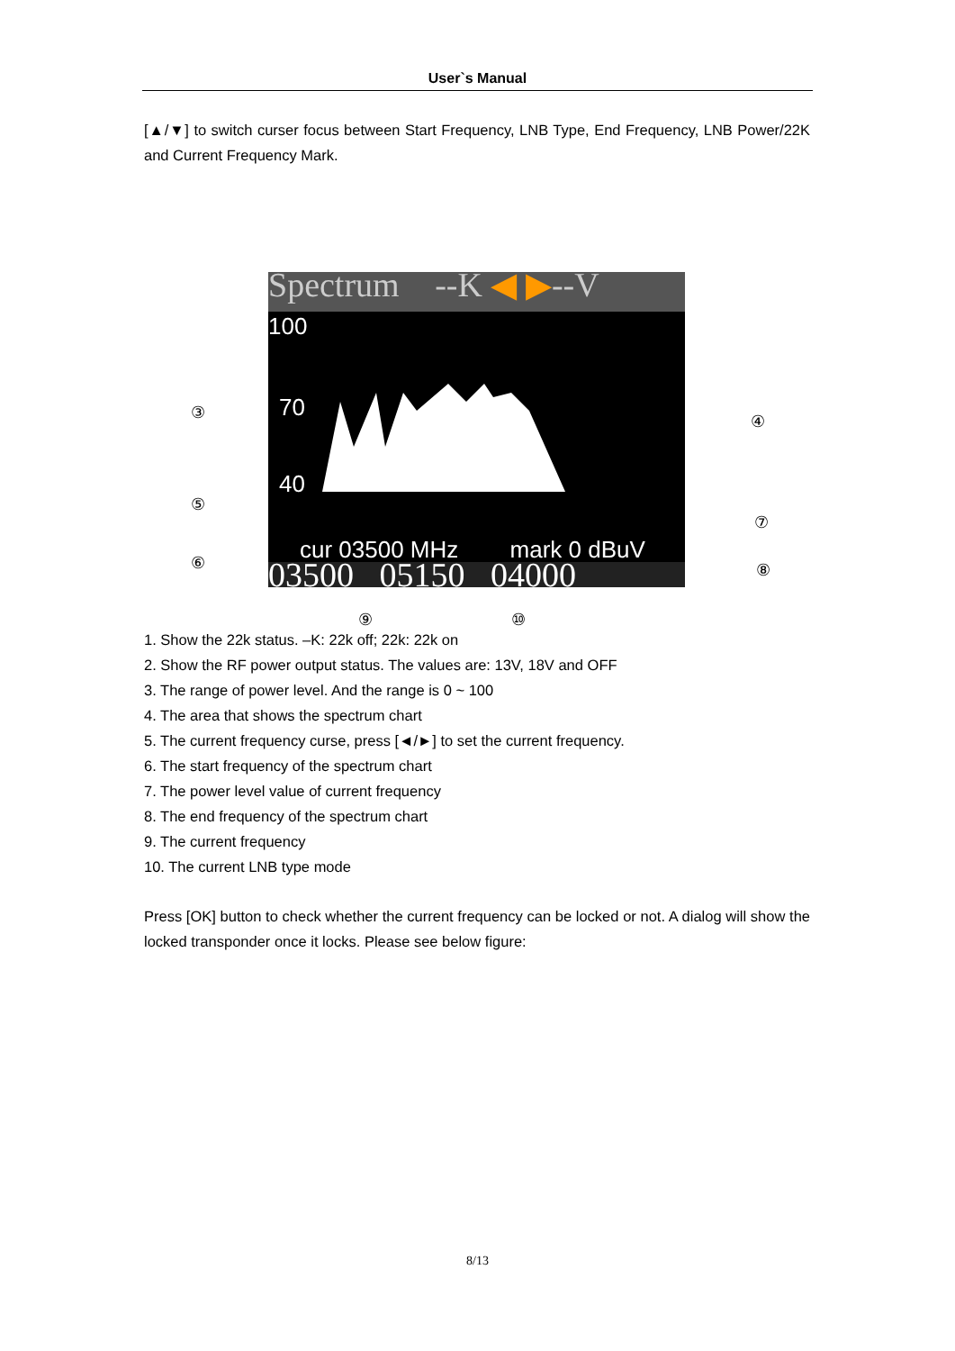User`s Manual
[▲/▼] to switch curser focus between Start Frequency, LNB Type, End Frequency, LNB Power/22K and Current Frequency Mark.
Spectrum --K ◀ ▶--V
100
70
40
cur 03500 MHz mark 0 dBuV
03500 05150 04000
③ ④
⑤
⑦
⑥ ⑧
⑨ ⑩
1. Show the 22k status. –K: 22k off; 22k: 22k on
2. Show the RF power output status. The values are: 13V, 18V and OFF
3. The range of power level. And the range is 0 ~ 100
4. The area that shows the spectrum chart
5. The current frequency curse, press [◄/►] to set the current frequency.
6. The start frequency of the spectrum chart
7. The power level value of current frequency
8. The end frequency of the spectrum chart
9. The current frequency
10. The current LNB type mode
Press [OK] button to check whether the current frequency can be locked or not. A dialog will show the locked transponder once it locks. Please see below figure:
8/13